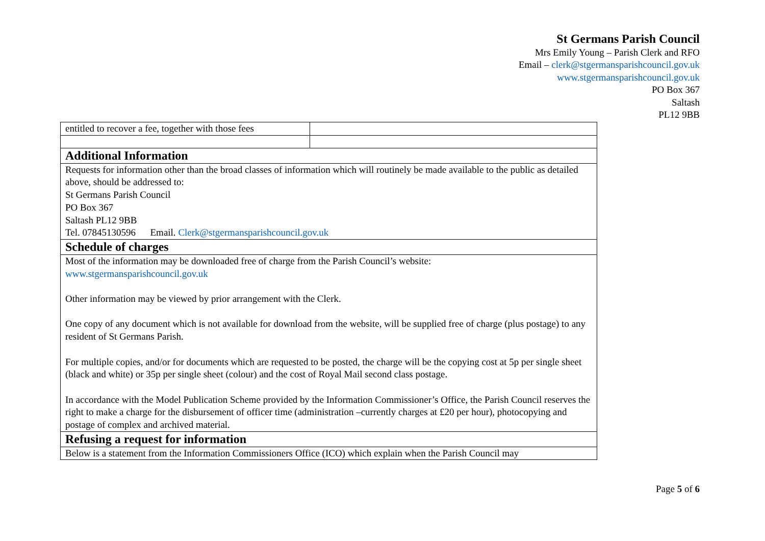St Germans Parish Council
Mrs Emily Young – Parish Clerk and RFO
Email – clerk@stgermansparishcouncil.gov.uk
www.stgermansparishcouncil.gov.uk
PO Box 367
Saltash
PL12 9BB
| entitled to recover a fee, together with those fees | |
| Additional Information | |
| Requests for information other than the broad classes of information which will routinely be made available to the public as detailed above, should be addressed to: St Germans Parish Council PO Box 367 Saltash PL12 9BB Tel. 07845130596 Email. Clerk@stgermansparishcouncil.gov.uk | |
| Schedule of charges | |
| Most of the information may be downloaded free of charge from the Parish Council’s website: www.stgermansparishcouncil.gov.uk Other information may be viewed by prior arrangement with the Clerk. One copy of any document which is not available for download from the website, will be supplied free of charge (plus postage) to any resident of St Germans Parish. For multiple copies, and/or for documents which are requested to be posted, the charge will be the copying cost at 5p per single sheet (black and white) or 35p per single sheet (colour) and the cost of Royal Mail second class postage. In accordance with the Model Publication Scheme provided by the Information Commissioner’s Office, the Parish Council reserves the right to make a charge for the disbursement of officer time (administration –currently charges at £20 per hour), photocopying and postage of complex and archived material. | |
| Refusing a request for information | |
| Below is a statement from the Information Commissioners Office (ICO) which explain when the Parish Council may | |
Page 5 of 6